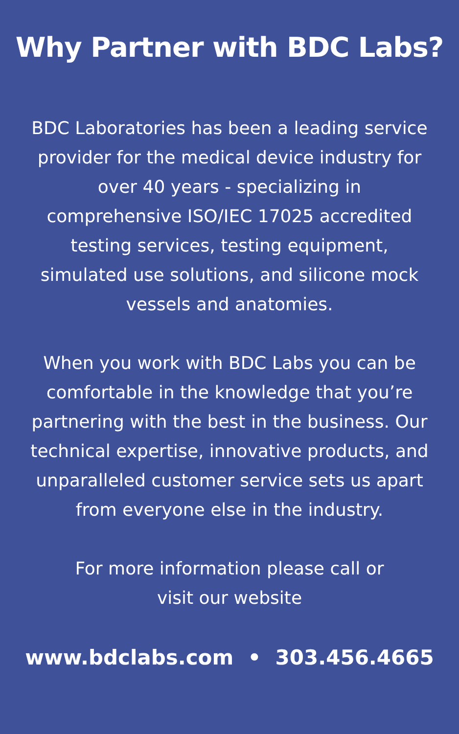Why Partner with BDC Labs?
BDC Laboratories has been a leading service provider for the medical device industry for over 40 years - specializing in comprehensive ISO/IEC 17025 accredited testing services, testing equipment, simulated use solutions, and silicone mock vessels and anatomies.
When you work with BDC Labs you can be comfortable in the knowledge that you’re partnering with the best in the business. Our technical expertise, innovative products, and unparalleled customer service sets us apart from everyone else in the industry.
For more information please call or visit our website
www.bdclabs.com • 303.456.4665